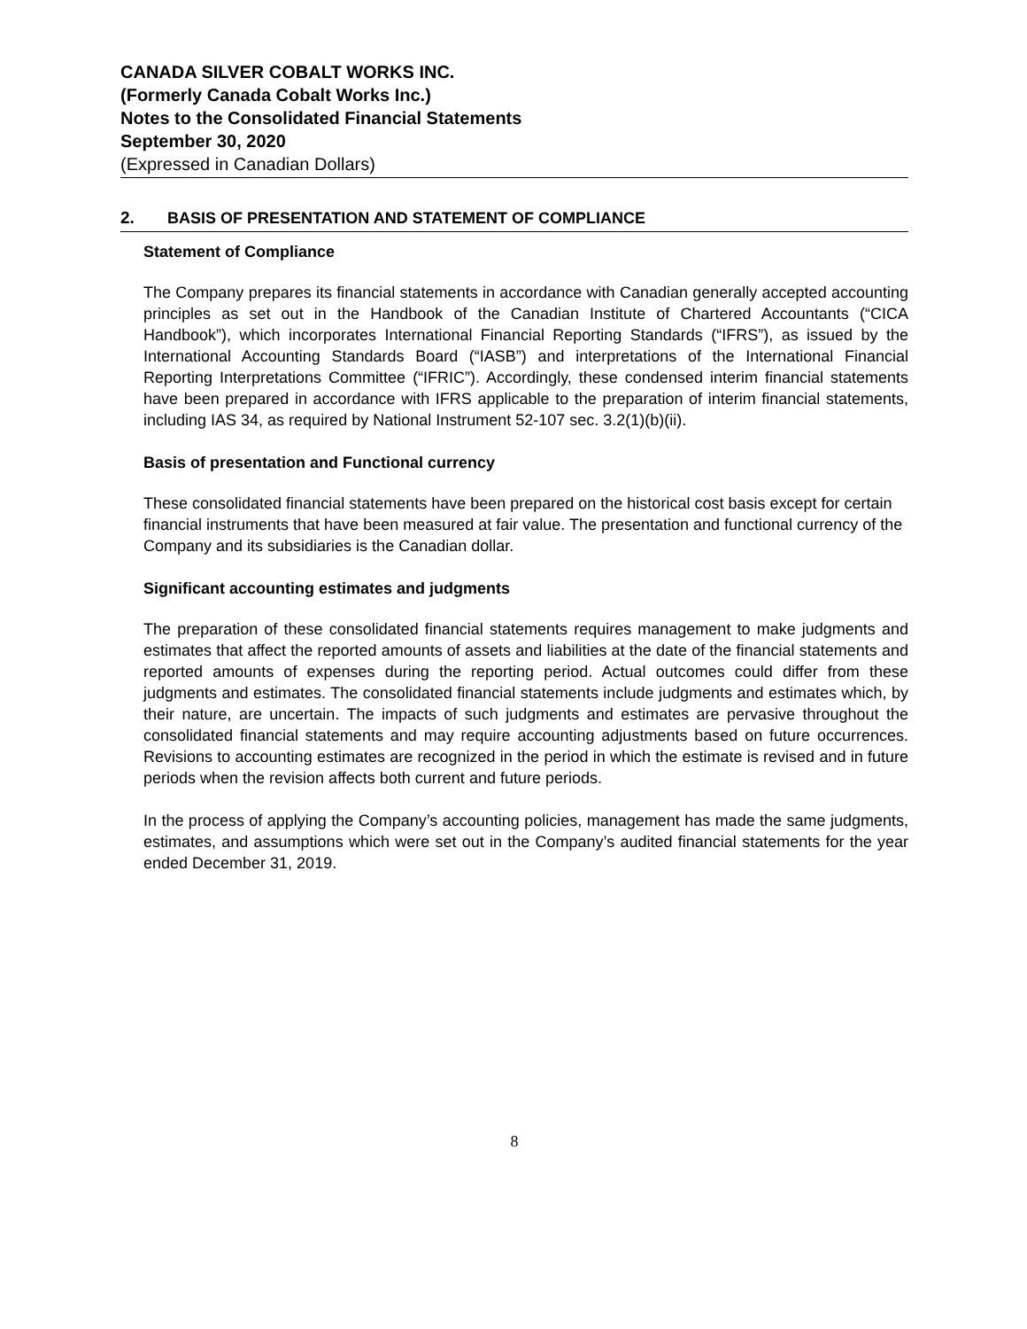CANADA SILVER COBALT WORKS INC.
(Formerly Canada Cobalt Works Inc.)
Notes to the Consolidated Financial Statements
September 30, 2020
(Expressed in Canadian Dollars)
2. BASIS OF PRESENTATION AND STATEMENT OF COMPLIANCE
Statement of Compliance
The Company prepares its financial statements in accordance with Canadian generally accepted accounting principles as set out in the Handbook of the Canadian Institute of Chartered Accountants (“CICA Handbook”), which incorporates International Financial Reporting Standards (“IFRS”), as issued by the International Accounting Standards Board (“IASB”) and interpretations of the International Financial Reporting Interpretations Committee (“IFRIC”). Accordingly, these condensed interim financial statements have been prepared in accordance with IFRS applicable to the preparation of interim financial statements, including IAS 34, as required by National Instrument 52-107 sec. 3.2(1)(b)(ii).
Basis of presentation and Functional currency
These consolidated financial statements have been prepared on the historical cost basis except for certain financial instruments that have been measured at fair value. The presentation and functional currency of the Company and its subsidiaries is the Canadian dollar.
Significant accounting estimates and judgments
The preparation of these consolidated financial statements requires management to make judgments and estimates that affect the reported amounts of assets and liabilities at the date of the financial statements and reported amounts of expenses during the reporting period. Actual outcomes could differ from these judgments and estimates. The consolidated financial statements include judgments and estimates which, by their nature, are uncertain. The impacts of such judgments and estimates are pervasive throughout the consolidated financial statements and may require accounting adjustments based on future occurrences. Revisions to accounting estimates are recognized in the period in which the estimate is revised and in future periods when the revision affects both current and future periods.
In the process of applying the Company’s accounting policies, management has made the same judgments, estimates, and assumptions which were set out in the Company’s audited financial statements for the year ended December 31, 2019.
8